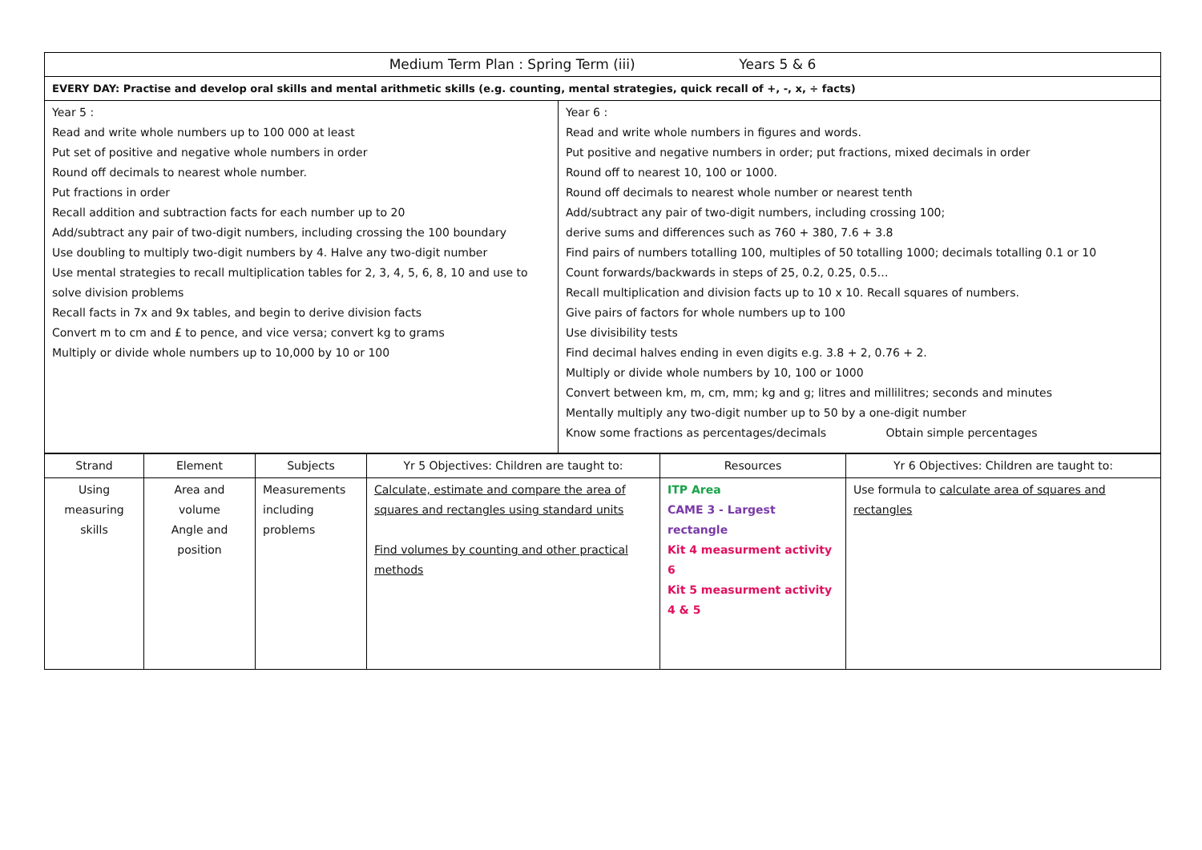| Medium Term Plan : Spring Term (iii) Years 5 & 6 | |
| EVERY DAY: Practise and develop oral skills and mental arithmetic skills (e.g. counting, mental strategies, quick recall of +, -, x, ÷ facts) | |
| Year 5 : Read and write whole numbers up to 100 000 at least Put set of positive and negative whole numbers in order Round off decimals to nearest whole number. Put fractions in order Recall addition and subtraction facts for each number up to 20 Add/subtract any pair of two-digit numbers, including crossing the 100 boundary Use doubling to multiply two-digit numbers by 4. Halve any two-digit number Use mental strategies to recall multiplication tables for 2, 3, 4, 5, 6, 8, 10 and use to solve division problems Recall facts in 7x and 9x tables, and begin to derive division facts Convert m to cm and £ to pence, and vice versa; convert kg to grams Multiply or divide whole numbers up to 10,000 by 10 or 100 | Year 6 : Read and write whole numbers in figures and words. Put positive and negative numbers in order; put fractions, mixed decimals in order Round off to nearest 10, 100 or 1000. Round off decimals to nearest whole number or nearest tenth Add/subtract any pair of two-digit numbers, including crossing 100; derive sums and differences such as 760 + 380, 7.6 + 3.8 Find pairs of numbers totalling 100, multiples of 50 totalling 1000; decimals totalling 0.1 or 10 Count forwards/backwards in steps of 25, 0.2, 0.25, 0.5… Recall multiplication and division facts up to 10 x 10. Recall squares of numbers. Give pairs of factors for whole numbers up to 100 Use divisibility tests Find decimal halves ending in even digits e.g. 3.8 + 2, 0.76 + 2. Multiply or divide whole numbers by 10, 100 or 1000 Convert between km, m, cm, mm; kg and g; litres and millilitres; seconds and minutes Mentally multiply any two-digit number up to 50 by a one-digit number Know some fractions as percentages/decimals Obtain simple percentages |
| Strand | Element | Subjects | Yr 5 Objectives: Children are taught to: | Resources | Yr 6 Objectives: Children are taught to: |
| --- | --- | --- | --- | --- | --- |
| Using measuring skills | Area and volume Angle and position | Measurements including problems | Calculate, estimate and compare the area of squares and rectangles using standard units Find volumes by counting and other practical methods | ITP Area CAME 3 - Largest rectangle Kit 4 measurment activity 6 Kit 5 measurment activity 4 & 5 | Use formula to calculate area of squares and rectangles |